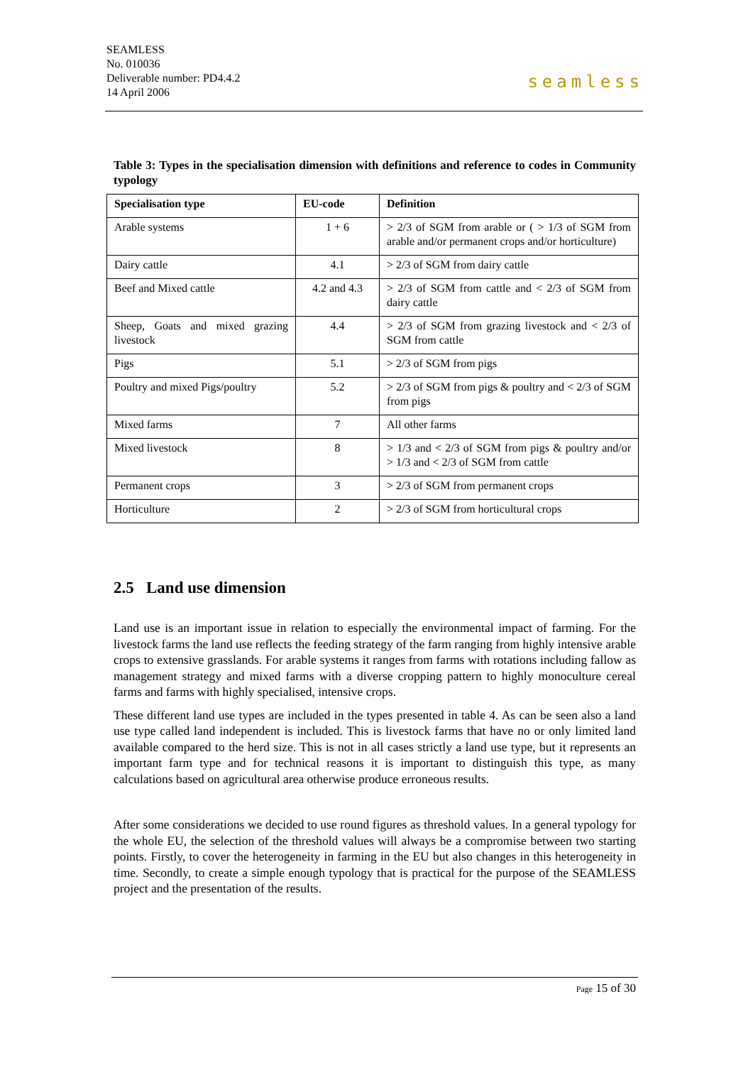SEAMLESS
No. 010036
Deliverable number: PD4.4.2
14 April 2006
seamless
Table 3: Types in the specialisation dimension with definitions and reference to codes in Community typology
| Specialisation type | EU-code | Definition |
| --- | --- | --- |
| Arable systems | 1 + 6 | > 2/3 of SGM from arable or ( > 1/3 of SGM from arable and/or permanent crops and/or horticulture) |
| Dairy cattle | 4.1 | > 2/3 of SGM from dairy cattle |
| Beef and Mixed cattle | 4.2 and 4.3 | > 2/3 of SGM from cattle and < 2/3 of SGM from dairy cattle |
| Sheep, Goats and mixed grazing livestock | 4.4 | > 2/3 of SGM from grazing livestock and < 2/3 of SGM from cattle |
| Pigs | 5.1 | > 2/3 of SGM from pigs |
| Poultry and mixed Pigs/poultry | 5.2 | > 2/3 of SGM from pigs & poultry and < 2/3 of SGM from pigs |
| Mixed farms | 7 | All other farms |
| Mixed livestock | 8 | > 1/3 and < 2/3 of SGM from pigs & poultry and/or > 1/3 and < 2/3 of SGM from cattle |
| Permanent crops | 3 | > 2/3 of SGM from permanent crops |
| Horticulture | 2 | > 2/3 of SGM from horticultural crops |
2.5 Land use dimension
Land use is an important issue in relation to especially the environmental impact of farming. For the livestock farms the land use reflects the feeding strategy of the farm ranging from highly intensive arable crops to extensive grasslands. For arable systems it ranges from farms with rotations including fallow as management strategy and mixed farms with a diverse cropping pattern to highly monoculture cereal farms and farms with highly specialised, intensive crops.
These different land use types are included in the types presented in table 4. As can be seen also a land use type called land independent is included. This is livestock farms that have no or only limited land available compared to the herd size. This is not in all cases strictly a land use type, but it represents an important farm type and for technical reasons it is important to distinguish this type, as many calculations based on agricultural area otherwise produce erroneous results.
After some considerations we decided to use round figures as threshold values. In a general typology for the whole EU, the selection of the threshold values will always be a compromise between two starting points. Firstly, to cover the heterogeneity in farming in the EU but also changes in this heterogeneity in time. Secondly, to create a simple enough typology that is practical for the purpose of the SEAMLESS project and the presentation of the results.
Page 15 of 30